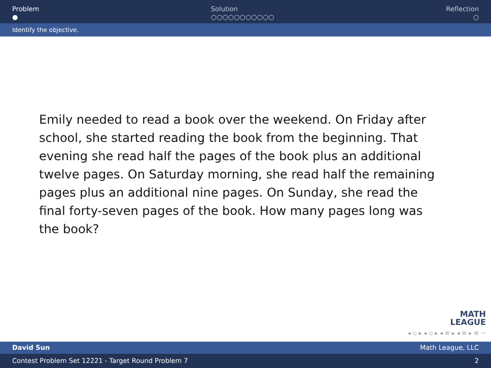Problem
●
Solution
○○○○○○○○○○○
Reflection
○
Identify the objective.
Emily needed to read a book over the weekend. On Friday after school, she started reading the book from the beginning. That evening she read half the pages of the book plus an additional twelve pages. On Saturday morning, she read half the remaining pages plus an additional nine pages. On Sunday, she read the final forty-seven pages of the book. How many pages long was the book?
MATH
LEAGUE
◂ ▫ ▸ ◂ ▫ ▸ ◂ ≡ ▸ ◂ ≡ ▸ ≡ ∽
David Sun Math League, LLC
Contest Problem Set 12221 - Target Round Problem 7 2